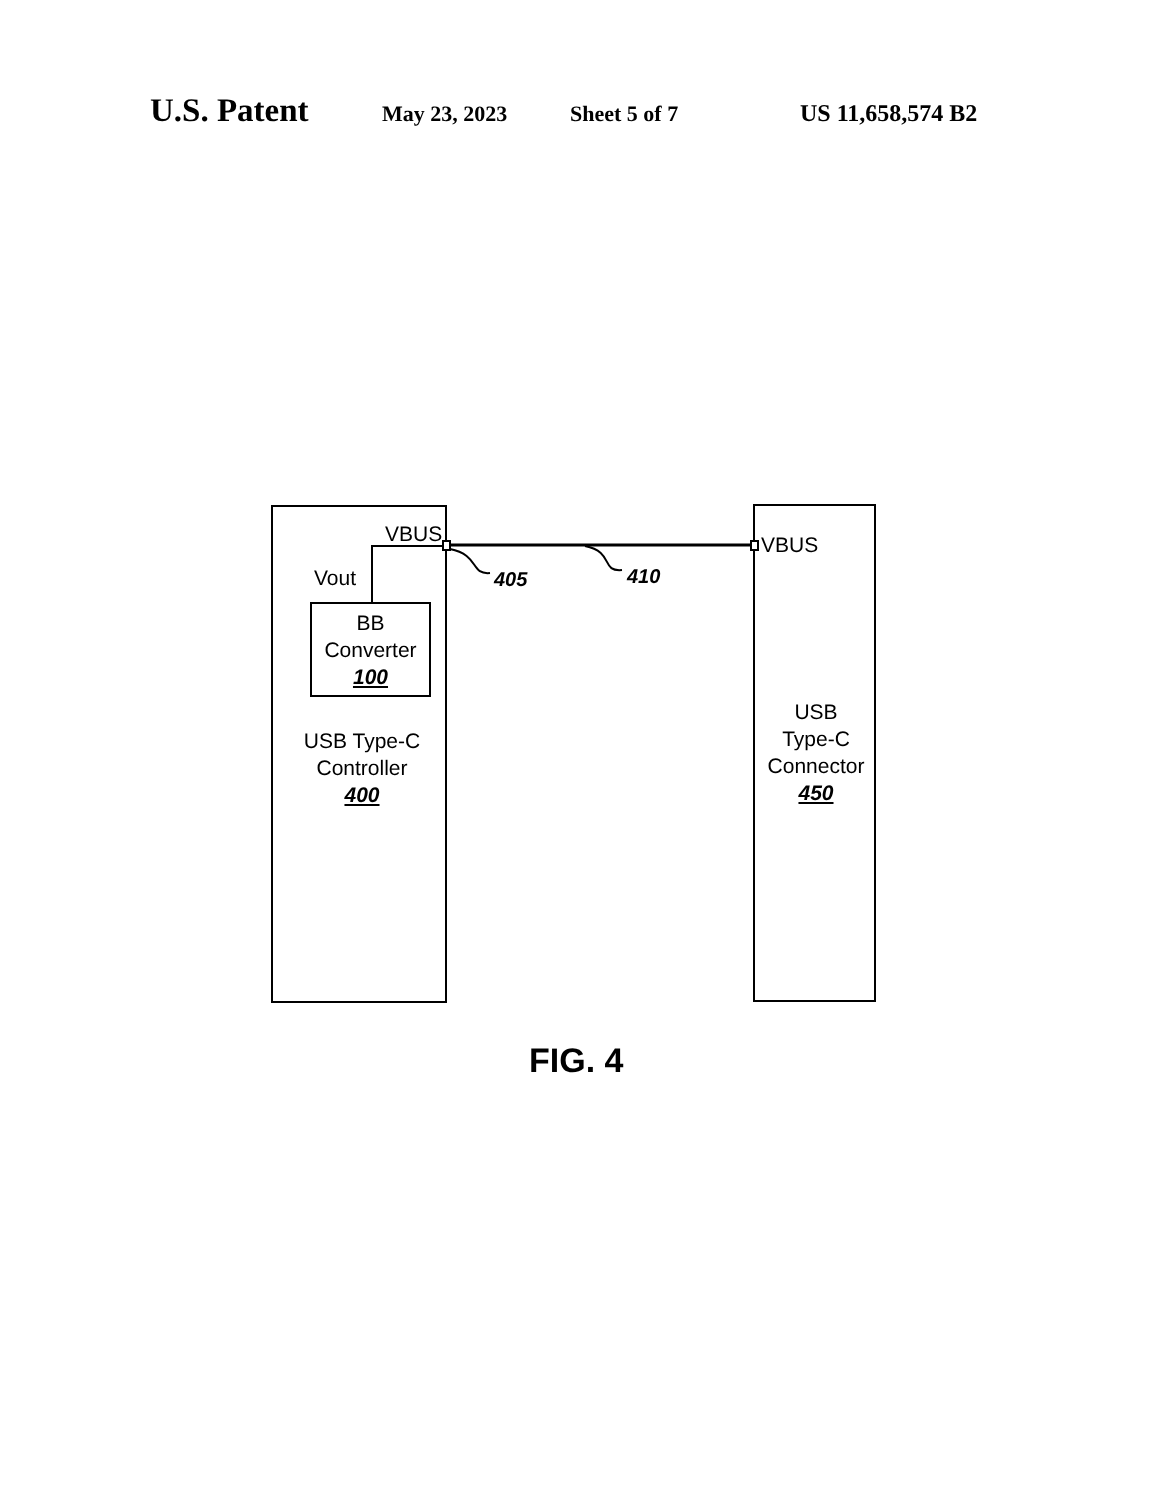U.S. Patent May 23, 2023 Sheet 5 of 7 US 11,658,574 B2
VBUS VBUS
Vout
BB
Converter
100
USB Type-C
Controller
400
USB
Type-C
Connector
450
405 410
FIG. 4